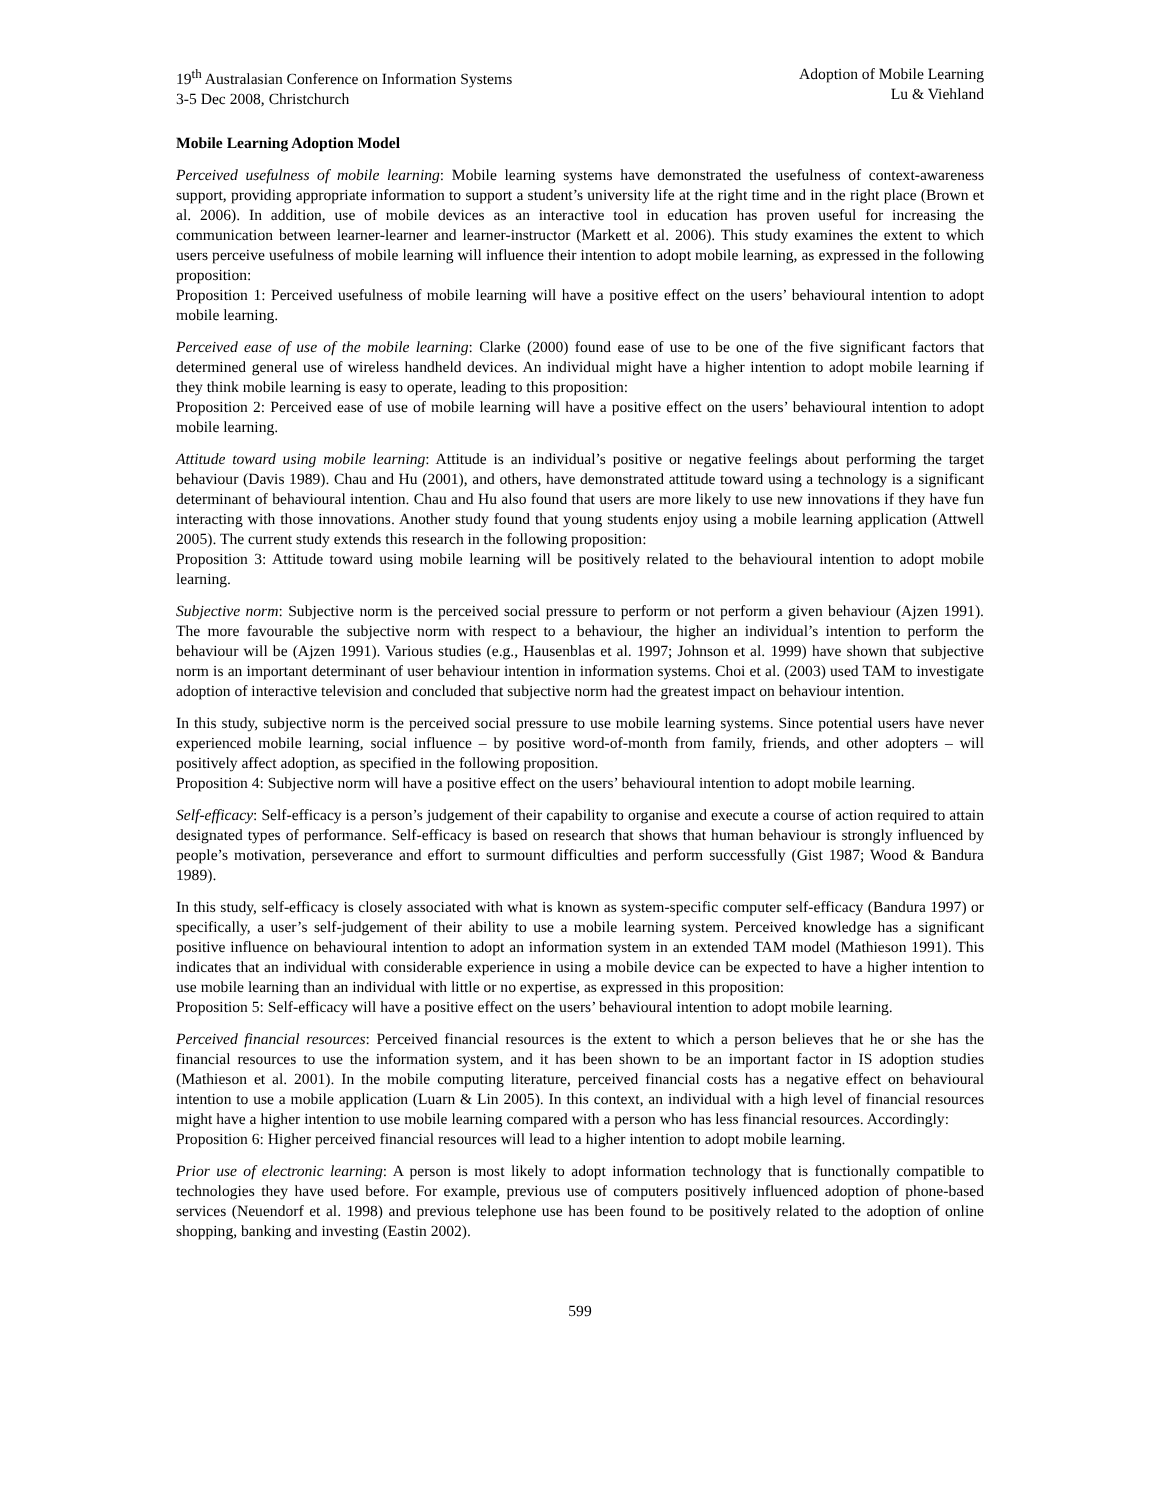19<sup>th</sup> Australasian Conference on Information Systems
3-5 Dec 2008, Christchurch
Adoption of Mobile Learning
Lu & Viehland
Mobile Learning Adoption Model
Perceived usefulness of mobile learning: Mobile learning systems have demonstrated the usefulness of context-awareness support, providing appropriate information to support a student’s university life at the right time and in the right place (Brown et al. 2006). In addition, use of mobile devices as an interactive tool in education has proven useful for increasing the communication between learner-learner and learner-instructor (Markett et al. 2006). This study examines the extent to which users perceive usefulness of mobile learning will influence their intention to adopt mobile learning, as expressed in the following proposition:
Proposition 1: Perceived usefulness of mobile learning will have a positive effect on the users’ behavioural intention to adopt mobile learning.
Perceived ease of use of the mobile learning: Clarke (2000) found ease of use to be one of the five significant factors that determined general use of wireless handheld devices. An individual might have a higher intention to adopt mobile learning if they think mobile learning is easy to operate, leading to this proposition:
Proposition 2: Perceived ease of use of mobile learning will have a positive effect on the users’ behavioural intention to adopt mobile learning.
Attitude toward using mobile learning: Attitude is an individual’s positive or negative feelings about performing the target behaviour (Davis 1989). Chau and Hu (2001), and others, have demonstrated attitude toward using a technology is a significant determinant of behavioural intention. Chau and Hu also found that users are more likely to use new innovations if they have fun interacting with those innovations. Another study found that young students enjoy using a mobile learning application (Attwell 2005). The current study extends this research in the following proposition:
Proposition 3: Attitude toward using mobile learning will be positively related to the behavioural intention to adopt mobile learning.
Subjective norm: Subjective norm is the perceived social pressure to perform or not perform a given behaviour (Ajzen 1991). The more favourable the subjective norm with respect to a behaviour, the higher an individual’s intention to perform the behaviour will be (Ajzen 1991). Various studies (e.g., Hausenblas et al. 1997; Johnson et al. 1999) have shown that subjective norm is an important determinant of user behaviour intention in information systems. Choi et al. (2003) used TAM to investigate adoption of interactive television and concluded that subjective norm had the greatest impact on behaviour intention.
In this study, subjective norm is the perceived social pressure to use mobile learning systems. Since potential users have never experienced mobile learning, social influence – by positive word-of-month from family, friends, and other adopters – will positively affect adoption, as specified in the following proposition.
Proposition 4: Subjective norm will have a positive effect on the users’ behavioural intention to adopt mobile learning.
Self-efficacy: Self-efficacy is a person’s judgement of their capability to organise and execute a course of action required to attain designated types of performance. Self-efficacy is based on research that shows that human behaviour is strongly influenced by people’s motivation, perseverance and effort to surmount difficulties and perform successfully (Gist 1987; Wood & Bandura 1989).
In this study, self-efficacy is closely associated with what is known as system-specific computer self-efficacy (Bandura 1997) or specifically, a user’s self-judgement of their ability to use a mobile learning system. Perceived knowledge has a significant positive influence on behavioural intention to adopt an information system in an extended TAM model (Mathieson 1991). This indicates that an individual with considerable experience in using a mobile device can be expected to have a higher intention to use mobile learning than an individual with little or no expertise, as expressed in this proposition:
Proposition 5: Self-efficacy will have a positive effect on the users’ behavioural intention to adopt mobile learning.
Perceived financial resources: Perceived financial resources is the extent to which a person believes that he or she has the financial resources to use the information system, and it has been shown to be an important factor in IS adoption studies (Mathieson et al. 2001). In the mobile computing literature, perceived financial costs has a negative effect on behavioural intention to use a mobile application (Luarn & Lin 2005). In this context, an individual with a high level of financial resources might have a higher intention to use mobile learning compared with a person who has less financial resources. Accordingly:
Proposition 6: Higher perceived financial resources will lead to a higher intention to adopt mobile learning.
Prior use of electronic learning: A person is most likely to adopt information technology that is functionally compatible to technologies they have used before. For example, previous use of computers positively influenced adoption of phone-based services (Neuendorf et al. 1998) and previous telephone use has been found to be positively related to the adoption of online shopping, banking and investing (Eastin 2002).
599